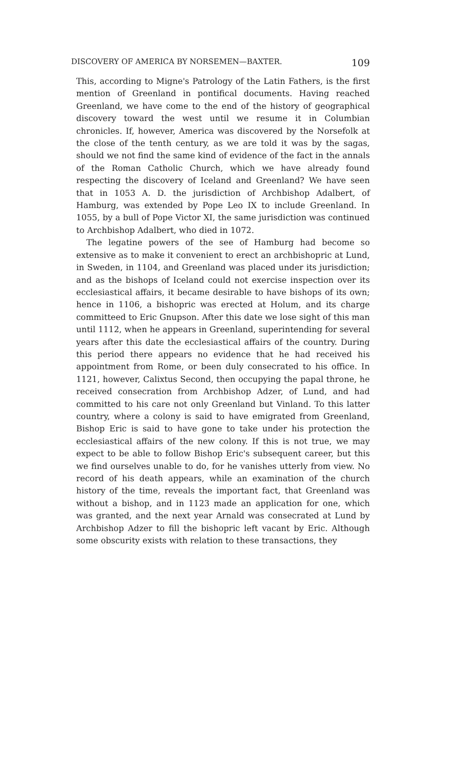DISCOVERY OF AMERICA BY NORSEMEN—BAXTER. 109
This, according to Migne's Patrology of the Latin Fathers, is the first mention of Greenland in pontifical documents. Having reached Greenland, we have come to the end of the history of geographical discovery toward the west until we resume it in Columbian chronicles. If, however, America was discovered by the Norsefolk at the close of the tenth century, as we are told it was by the sagas, should we not find the same kind of evidence of the fact in the annals of the Roman Catholic Church, which we have already found respecting the discovery of Iceland and Greenland? We have seen that in 1053 A. D. the jurisdiction of Archbishop Adalbert, of Hamburg, was extended by Pope Leo IX to include Greenland. In 1055, by a bull of Pope Victor XI, the same jurisdiction was continued to Archbishop Adalbert, who died in 1072.
The legatine powers of the see of Hamburg had become so extensive as to make it convenient to erect an archbishopric at Lund, in Sweden, in 1104, and Greenland was placed under its jurisdiction; and as the bishops of Iceland could not exercise inspection over its ecclesiastical affairs, it became desirable to have bishops of its own; hence in 1106, a bishopric was erected at Holum, and its charge committeed to Eric Gnupson. After this date we lose sight of this man until 1112, when he appears in Greenland, superintending for several years after this date the ecclesiastical affairs of the country. During this period there appears no evidence that he had received his appointment from Rome, or been duly consecrated to his office. In 1121, however, Calixtus Second, then occupying the papal throne, he received consecration from Archbishop Adzer, of Lund, and had committed to his care not only Greenland but Vinland. To this latter country, where a colony is said to have emigrated from Greenland, Bishop Eric is said to have gone to take under his protection the ecclesiastical affairs of the new colony. If this is not true, we may expect to be able to follow Bishop Eric's subsequent career, but this we find ourselves unable to do, for he vanishes utterly from view. No record of his death appears, while an examination of the church history of the time, reveals the important fact, that Greenland was without a bishop, and in 1123 made an application for one, which was granted, and the next year Arnald was consecrated at Lund by Archbishop Adzer to fill the bishopric left vacant by Eric. Although some obscurity exists with relation to these transactions, they